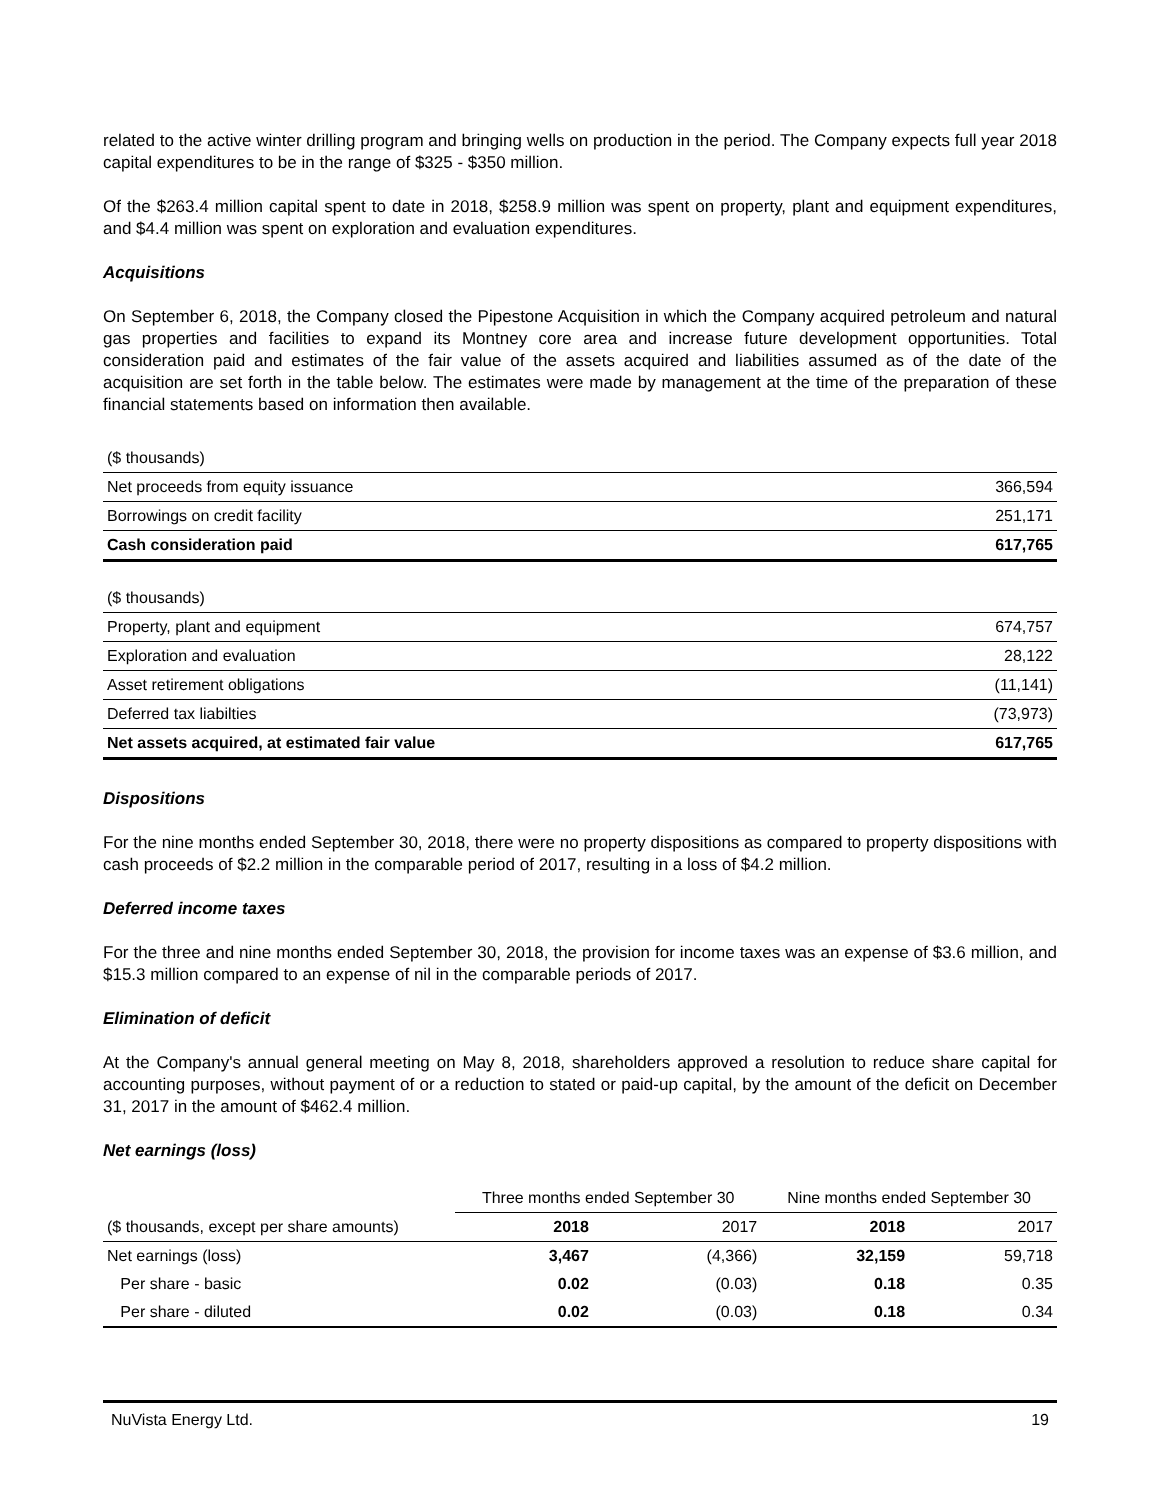related to the active winter drilling program and bringing wells on production in the period. The Company expects full year 2018 capital expenditures to be in the range of $325 - $350 million.
Of the $263.4 million capital spent to date in 2018, $258.9 million was spent on property, plant and equipment expenditures, and $4.4 million was spent on exploration and evaluation expenditures.
Acquisitions
On September 6, 2018, the Company closed the Pipestone Acquisition in which the Company acquired petroleum and natural gas properties and facilities to expand its Montney core area and increase future development opportunities. Total consideration paid and estimates of the fair value of the assets acquired and liabilities assumed as of the date of the acquisition are set forth in the table below. The estimates were made by management at the time of the preparation of these financial statements based on information then available.
| ($ thousands) | |
| Net proceeds from equity issuance | 366,594 |
| Borrowings on credit facility | 251,171 |
| Cash consideration paid | 617,765 |
| ($ thousands) | |
| Property, plant and equipment | 674,757 |
| Exploration and evaluation | 28,122 |
| Asset retirement obligations | (11,141) |
| Deferred tax liabilties | (73,973) |
| Net assets acquired, at estimated fair value | 617,765 |
Dispositions
For the nine months ended September 30, 2018, there were no property dispositions as compared to property dispositions with cash proceeds of $2.2 million in the comparable period of 2017, resulting in a loss of $4.2 million.
Deferred income taxes
For the three and nine months ended September 30, 2018, the provision for income taxes was an expense of $3.6 million, and $15.3 million compared to an expense of nil in the comparable periods of 2017.
Elimination of deficit
At the Company's annual general meeting on May 8, 2018, shareholders approved a resolution to reduce share capital for accounting purposes, without payment of or a reduction to stated or paid-up capital, by the amount of the deficit on December 31, 2017 in the amount of $462.4 million.
Net earnings (loss)
| | Three months ended September 30 | | Nine months ended September 30 | |
| --- | --- | --- | --- | --- |
| ($ thousands, except per share amounts) | 2018 | 2017 | 2018 | 2017 |
| Net earnings (loss) | 3,467 | (4,366) | 32,159 | 59,718 |
| Per share - basic | 0.02 | (0.03) | 0.18 | 0.35 |
| Per share - diluted | 0.02 | (0.03) | 0.18 | 0.34 |
NuVista Energy Ltd. 19